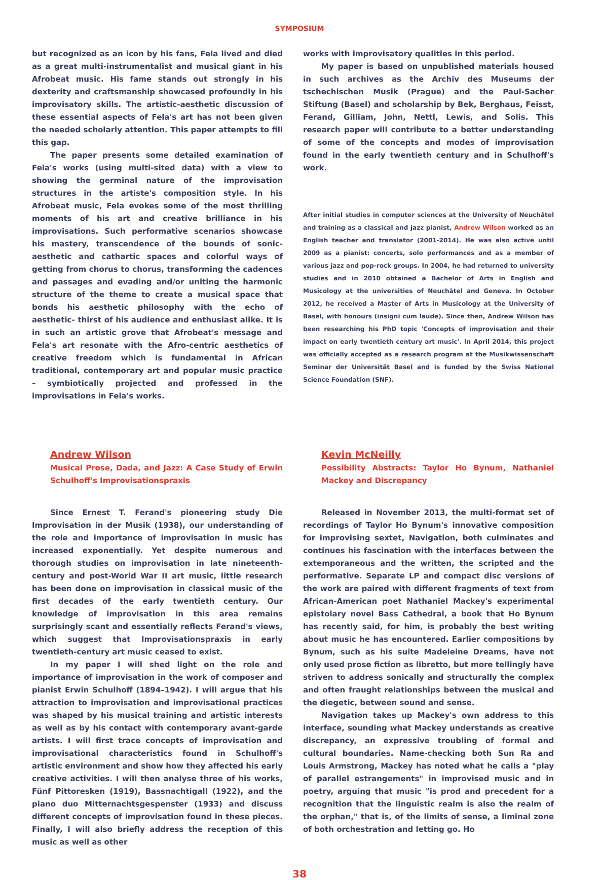SYMPOSIUM
but recognized as an icon by his fans, Fela lived and died as a great multi-instrumentalist and musical giant in his Afrobeat music. His fame stands out strongly in his dexterity and craftsmanship showcased profoundly in his improvisatory skills. The artistic-aesthetic discussion of these essential aspects of Fela's art has not been given the needed scholarly attention. This paper attempts to fill this gap.
The paper presents some detailed examination of Fela's works (using multi-sited data) with a view to showing the germinal nature of the improvisation structures in the artiste's composition style. In his Afrobeat music, Fela evokes some of the most thrilling moments of his art and creative brilliance in his improvisations. Such performative scenarios showcase his mastery, transcendence of the bounds of sonic-aesthetic and cathartic spaces and colorful ways of getting from chorus to chorus, transforming the cadences and passages and evading and/or uniting the harmonic structure of the theme to create a musical space that bonds his aesthetic philosophy with the echo of aesthetic- thirst of his audience and enthusiast alike. It is in such an artistic grove that Afrobeat's message and Fela's art resonate with the Afro-centric aesthetics of creative freedom which is fundamental in African traditional, contemporary art and popular music practice – symbiotically projected and professed in the improvisations in Fela's works.
works with improvisatory qualities in this period.
My paper is based on unpublished materials housed in such archives as the Archiv des Museums der tschechischen Musik (Prague) and the Paul-Sacher Stiftung (Basel) and scholarship by Bek, Berghaus, Feisst, Ferand, Gilliam, John, Nettl, Lewis, and Solis. This research paper will contribute to a better understanding of some of the concepts and modes of improvisation found in the early twentieth century and in Schulhoff's work.
After initial studies in computer sciences at the University of Neuchâtel and training as a classical and jazz pianist, Andrew Wilson worked as an English teacher and translator (2001-2014). He was also active until 2009 as a pianist: concerts, solo performances and as a member of various jazz and pop-rock groups. In 2004, he had returned to university studies and in 2010 obtained a Bachelor of Arts in English and Musicology at the universities of Neuchâtel and Geneva. In October 2012, he received a Master of Arts in Musicology at the University of Basel, with honours (insigni cum laude). Since then, Andrew Wilson has been researching his PhD topic 'Concepts of improvisation and their impact on early twentieth century art music'. In April 2014, this project was officially accepted as a research program at the Musikwissenschaft Seminar der Universität Basel and is funded by the Swiss National Science Foundation (SNF).
Andrew Wilson
Musical Prose, Dada, and Jazz: A Case Study of Erwin Schulhoff's Improvisationspraxis
Since Ernest T. Ferand's pioneering study Die Improvisation in der Musik (1938), our understanding of the role and importance of improvisation in music has increased exponentially. Yet despite numerous and thorough studies on improvisation in late nineteenth-century and post-World War II art music, little research has been done on improvisation in classical music of the first decades of the early twentieth century. Our knowledge of improvisation in this area remains surprisingly scant and essentially reflects Ferand's views, which suggest that Improvisationspraxis in early twentieth-century art music ceased to exist.
In my paper I will shed light on the role and importance of improvisation in the work of composer and pianist Erwin Schulhoff (1894–1942). I will argue that his attraction to improvisation and improvisational practices was shaped by his musical training and artistic interests as well as by his contact with contemporary avant-garde artists. I will first trace concepts of improvisation and improvisational characteristics found in Schulhoff's artistic environment and show how they affected his early creative activities. I will then analyse three of his works, Fünf Pittoresken (1919), Bassnachtigall (1922), and the piano duo Mitternachtsgespenster (1933) and discuss different concepts of improvisation found in these pieces. Finally, I will also briefly address the reception of this music as well as other
Kevin McNeilly
Possibility Abstracts: Taylor Ho Bynum, Nathaniel Mackey and Discrepancy
Released in November 2013, the multi-format set of recordings of Taylor Ho Bynum's innovative composition for improvising sextet, Navigation, both culminates and continues his fascination with the interfaces between the extemporaneous and the written, the scripted and the performative. Separate LP and compact disc versions of the work are paired with different fragments of text from African-American poet Nathaniel Mackey's experimental epistolary novel Bass Cathedral, a book that Ho Bynum has recently said, for him, is probably the best writing about music he has encountered. Earlier compositions by Bynum, such as his suite Madeleine Dreams, have not only used prose fiction as libretto, but more tellingly have striven to address sonically and structurally the complex and often fraught relationships between the musical and the diegetic, between sound and sense.
Navigation takes up Mackey's own address to this interface, sounding what Mackey understands as creative discrepancy, an expressive troubling of formal and cultural boundaries. Name-checking both Sun Ra and Louis Armstrong, Mackey has noted what he calls a "play of parallel estrangements" in improvised music and in poetry, arguing that music "is prod and precedent for a recognition that the linguistic realm is also the realm of the orphan," that is, of the limits of sense, a liminal zone of both orchestration and letting go. Ho
38